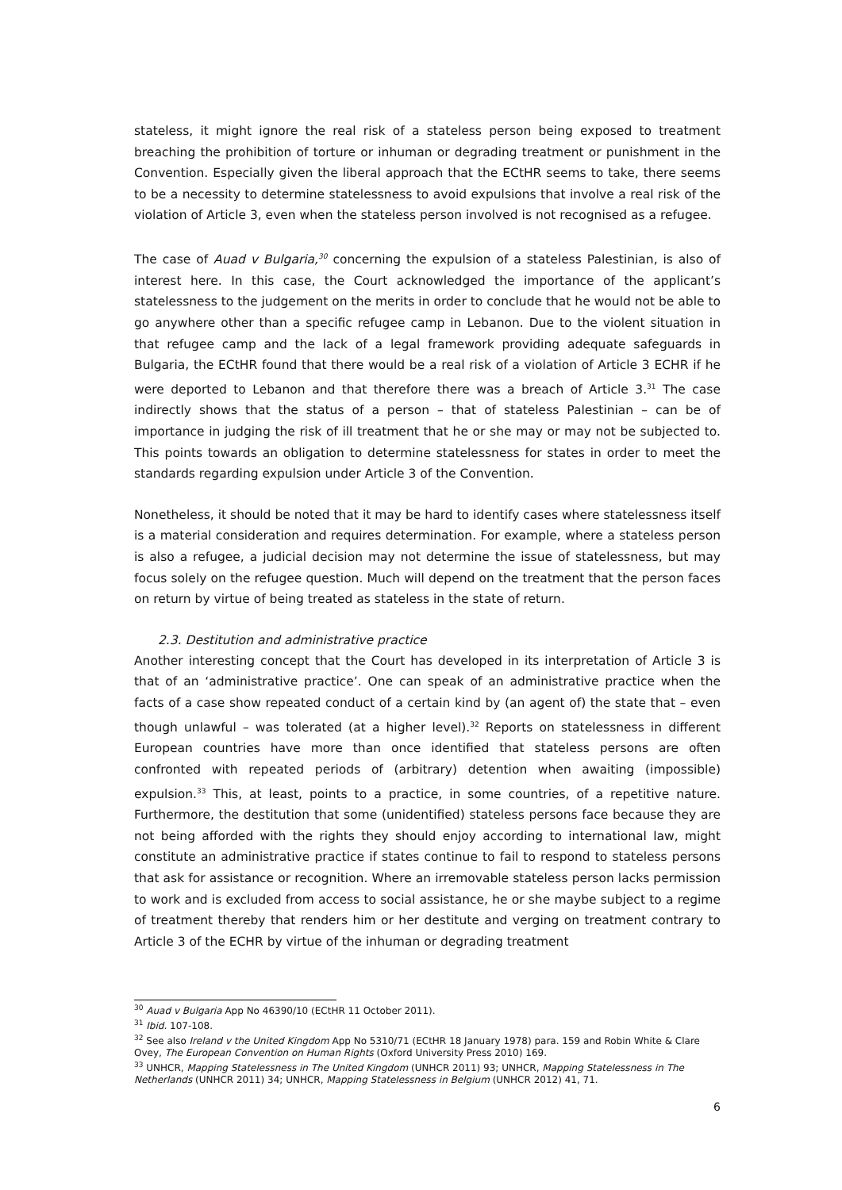stateless, it might ignore the real risk of a stateless person being exposed to treatment breaching the prohibition of torture or inhuman or degrading treatment or punishment in the Convention. Especially given the liberal approach that the ECtHR seems to take, there seems to be a necessity to determine statelessness to avoid expulsions that involve a real risk of the violation of Article 3, even when the stateless person involved is not recognised as a refugee.
The case of Auad v Bulgaria,<sup>30</sup> concerning the expulsion of a stateless Palestinian, is also of interest here. In this case, the Court acknowledged the importance of the applicant’s statelessness to the judgement on the merits in order to conclude that he would not be able to go anywhere other than a specific refugee camp in Lebanon. Due to the violent situation in that refugee camp and the lack of a legal framework providing adequate safeguards in Bulgaria, the ECtHR found that there would be a real risk of a violation of Article 3 ECHR if he were deported to Lebanon and that therefore there was a breach of Article 3.<sup>31</sup> The case indirectly shows that the status of a person – that of stateless Palestinian – can be of importance in judging the risk of ill treatment that he or she may or may not be subjected to. This points towards an obligation to determine statelessness for states in order to meet the standards regarding expulsion under Article 3 of the Convention.
Nonetheless, it should be noted that it may be hard to identify cases where statelessness itself is a material consideration and requires determination. For example, where a stateless person is also a refugee, a judicial decision may not determine the issue of statelessness, but may focus solely on the refugee question. Much will depend on the treatment that the person faces on return by virtue of being treated as stateless in the state of return.
2.3. Destitution and administrative practice
Another interesting concept that the Court has developed in its interpretation of Article 3 is that of an ‘administrative practice’. One can speak of an administrative practice when the facts of a case show repeated conduct of a certain kind by (an agent of) the state that – even though unlawful – was tolerated (at a higher level).<sup>32</sup> Reports on statelessness in different European countries have more than once identified that stateless persons are often confronted with repeated periods of (arbitrary) detention when awaiting (impossible) expulsion.<sup>33</sup> This, at least, points to a practice, in some countries, of a repetitive nature. Furthermore, the destitution that some (unidentified) stateless persons face because they are not being afforded with the rights they should enjoy according to international law, might constitute an administrative practice if states continue to fail to respond to stateless persons that ask for assistance or recognition. Where an irremovable stateless person lacks permission to work and is excluded from access to social assistance, he or she maybe subject to a regime of treatment thereby that renders him or her destitute and verging on treatment contrary to Article 3 of the ECHR by virtue of the inhuman or degrading treatment
<sup>30</sup> Auad v Bulgaria App No 46390/10 (ECtHR 11 October 2011).
<sup>31</sup> Ibid. 107-108.
<sup>32</sup> See also Ireland v the United Kingdom App No 5310/71 (ECtHR 18 January 1978) para. 159 and Robin White & Clare Ovey, The European Convention on Human Rights (Oxford University Press 2010) 169.
<sup>33</sup> UNHCR, Mapping Statelessness in The United Kingdom (UNHCR 2011) 93; UNHCR, Mapping Statelessness in The Netherlands (UNHCR 2011) 34; UNHCR, Mapping Statelessness in Belgium (UNHCR 2012) 41, 71.
6